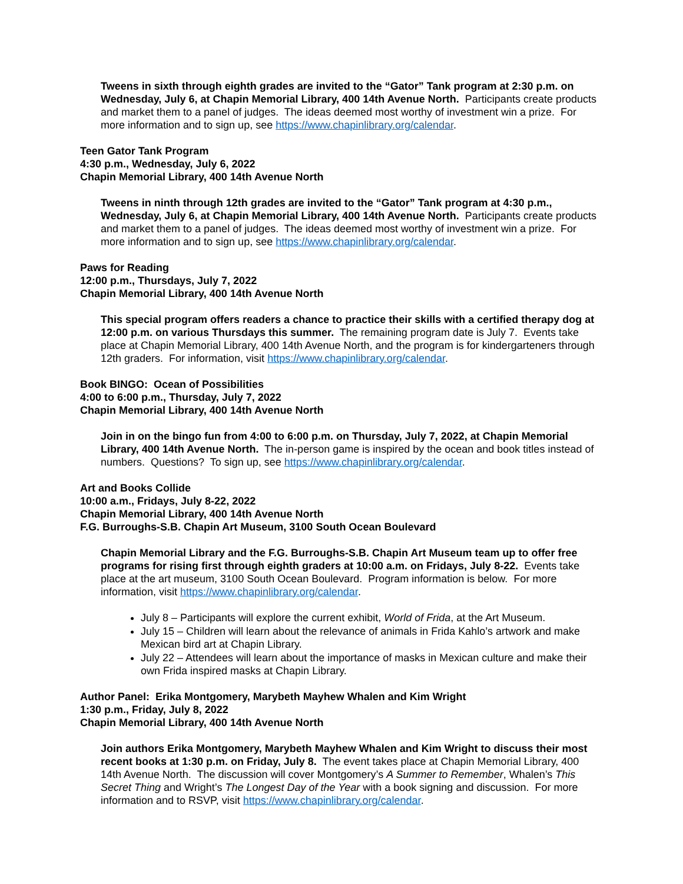Tweens in sixth through eighth grades are invited to the “Gator” Tank program at 2:30 p.m. on Wednesday, July 6, at Chapin Memorial Library, 400 14th Avenue North. Participants create products and market them to a panel of judges. The ideas deemed most worthy of investment win a prize. For more information and to sign up, see https://www.chapinlibrary.org/calendar.
Teen Gator Tank Program
4:30 p.m., Wednesday, July 6, 2022
Chapin Memorial Library, 400 14th Avenue North
Tweens in ninth through 12th grades are invited to the “Gator” Tank program at 4:30 p.m., Wednesday, July 6, at Chapin Memorial Library, 400 14th Avenue North. Participants create products and market them to a panel of judges. The ideas deemed most worthy of investment win a prize. For more information and to sign up, see https://www.chapinlibrary.org/calendar.
Paws for Reading
12:00 p.m., Thursdays, July 7, 2022
Chapin Memorial Library, 400 14th Avenue North
This special program offers readers a chance to practice their skills with a certified therapy dog at 12:00 p.m. on various Thursdays this summer. The remaining program date is July 7. Events take place at Chapin Memorial Library, 400 14th Avenue North, and the program is for kindergarteners through 12th graders. For information, visit https://www.chapinlibrary.org/calendar.
Book BINGO: Ocean of Possibilities
4:00 to 6:00 p.m., Thursday, July 7, 2022
Chapin Memorial Library, 400 14th Avenue North
Join in on the bingo fun from 4:00 to 6:00 p.m. on Thursday, July 7, 2022, at Chapin Memorial Library, 400 14th Avenue North. The in-person game is inspired by the ocean and book titles instead of numbers. Questions? To sign up, see https://www.chapinlibrary.org/calendar.
Art and Books Collide
10:00 a.m., Fridays, July 8-22, 2022
Chapin Memorial Library, 400 14th Avenue North
F.G. Burroughs-S.B. Chapin Art Museum, 3100 South Ocean Boulevard
Chapin Memorial Library and the F.G. Burroughs-S.B. Chapin Art Museum team up to offer free programs for rising first through eighth graders at 10:00 a.m. on Fridays, July 8-22. Events take place at the art museum, 3100 South Ocean Boulevard. Program information is below. For more information, visit https://www.chapinlibrary.org/calendar.
July 8 – Participants will explore the current exhibit, World of Frida, at the Art Museum.
July 15 – Children will learn about the relevance of animals in Frida Kahlo’s artwork and make Mexican bird art at Chapin Library.
July 22 – Attendees will learn about the importance of masks in Mexican culture and make their own Frida inspired masks at Chapin Library.
Author Panel: Erika Montgomery, Marybeth Mayhew Whalen and Kim Wright
1:30 p.m., Friday, July 8, 2022
Chapin Memorial Library, 400 14th Avenue North
Join authors Erika Montgomery, Marybeth Mayhew Whalen and Kim Wright to discuss their most recent books at 1:30 p.m. on Friday, July 8. The event takes place at Chapin Memorial Library, 400 14th Avenue North. The discussion will cover Montgomery’s A Summer to Remember, Whalen’s This Secret Thing and Wright’s The Longest Day of the Year with a book signing and discussion. For more information and to RSVP, visit https://www.chapinlibrary.org/calendar.